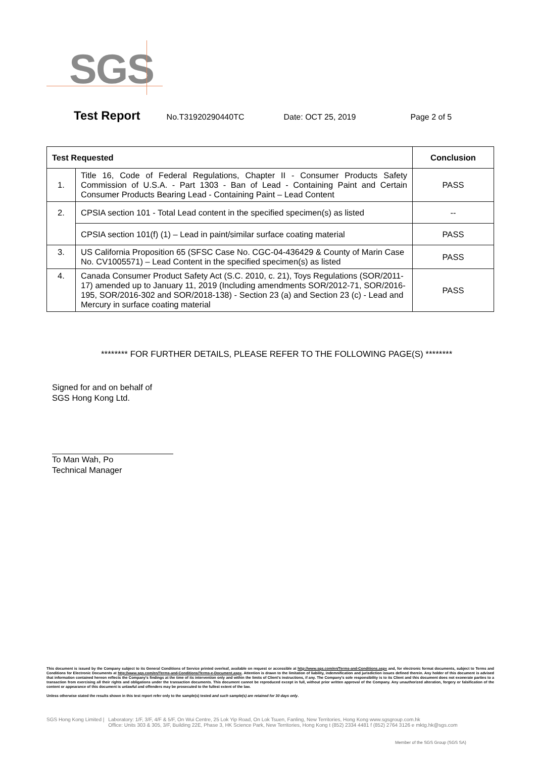SGS
Test Report No.T31920290440TC Date: OCT 25, 2019 Page 2 of 5
| Test Requested | | Conclusion |
| --- | --- | --- |
| 1. | Title 16, Code of Federal Regulations, Chapter II - Consumer Products Safety Commission of U.S.A. - Part 1303 - Ban of Lead - Containing Paint and Certain Consumer Products Bearing Lead - Containing Paint – Lead Content | PASS |
| 2. | CPSIA section 101 - Total Lead content in the specified specimen(s) as listed | -- |
| | CPSIA section 101(f) (1) – Lead in paint/similar surface coating material | PASS |
| 3. | US California Proposition 65 (SFSC Case No. CGC-04-436429 & County of Marin Case No. CV1005571) – Lead Content in the specified specimen(s) as listed | PASS |
| 4. | Canada Consumer Product Safety Act (S.C. 2010, c. 21), Toys Regulations (SOR/2011-17) amended up to January 11, 2019 (Including amendments SOR/2012-71, SOR/2016-195, SOR/2016-302 and SOR/2018-138) - Section 23 (a) and Section 23 (c) - Lead and Mercury in surface coating material | PASS |
******** FOR FURTHER DETAILS, PLEASE REFER TO THE FOLLOWING PAGE(S) ********
Signed for and on behalf of
SGS Hong Kong Ltd.
To Man Wah, Po
Technical Manager
This document is issued by the Company subject to its General Conditions of Service printed overleaf, available on request or accessible at http://www.sgs.com/en/Terms-and-Conditions.aspx and, for electronic format documents, subject to Terms and Conditions for Electronic Documents at http://www.sgs.com/en/Terms-and-Conditions/Terms-e-Document.aspx. Attention is drawn to the limitation of liability, indemnification and jurisdiction issues defined therein. Any holder of this document is advised that information contained hereon reflects the Company's findings at the time of its intervention only and within the limits of Client's instructions, if any. The Company's sole responsibility is to its Client and this document does not exonerate parties to a transaction from exercising all their rights and obligations under the transaction documents. This document cannot be reproduced except in full, without prior written approval of the Company. Any unauthorized alteration, forgery or falsification of the content or appearance of this document is unlawful and offenders may be prosecuted to the fullest extent of the law.
Unless otherwise stated the results shown in this test report refer only to the sample(s) tested and such sample(s) are retained for 30 days only.
SGS Hong Kong Limited | Laboratory: 1/F, 3/F, 4/F & 5/F, On Wui Centre, 25 Lok Yip Road, On Lok Tsuen, Fanling, New Territories, Hong Kong www.sgsgroup.com.hk
Office: Units 303 & 305, 3/F, Building 22E, Phase 3, HK Science Park, New Territories, Hong Kong t (852) 2334 4481 f (852) 2764 3126 e mktg.hk@sgs.com
Member of the SGS Group (SGS SA)